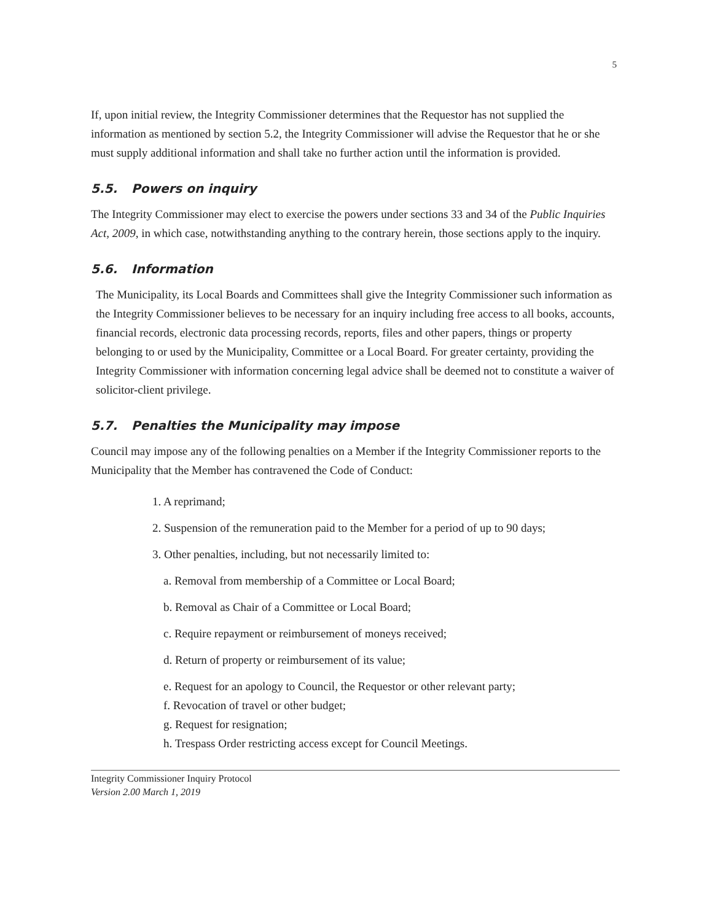5
If, upon initial review, the Integrity Commissioner determines that the Requestor has not supplied the information as mentioned by section 5.2, the Integrity Commissioner will advise the Requestor that he or she must supply additional information and shall take no further action until the information is provided.
5.5. Powers on inquiry
The Integrity Commissioner may elect to exercise the powers under sections 33 and 34 of the Public Inquiries Act, 2009, in which case, notwithstanding anything to the contrary herein, those sections apply to the inquiry.
5.6. Information
The Municipality, its Local Boards and Committees shall give the Integrity Commissioner such information as the Integrity Commissioner believes to be necessary for an inquiry including free access to all books, accounts, financial records, electronic data processing records, reports, files and other papers, things or property belonging to or used by the Municipality, Committee or a Local Board. For greater certainty, providing the Integrity Commissioner with information concerning legal advice shall be deemed not to constitute a waiver of solicitor-client privilege.
5.7. Penalties the Municipality may impose
Council may impose any of the following penalties on a Member if the Integrity Commissioner reports to the Municipality that the Member has contravened the Code of Conduct:
1. A reprimand;
2. Suspension of the remuneration paid to the Member for a period of up to 90 days;
3. Other penalties, including, but not necessarily limited to:
a. Removal from membership of a Committee or Local Board;
b. Removal as Chair of a Committee or Local Board;
c. Require repayment or reimbursement of moneys received;
d. Return of property or reimbursement of its value;
e. Request for an apology to Council, the Requestor or other relevant party;
f. Revocation of travel or other budget;
g. Request for resignation;
h. Trespass Order restricting access except for Council Meetings.
Integrity Commissioner Inquiry Protocol
Version 2.00 March 1, 2019